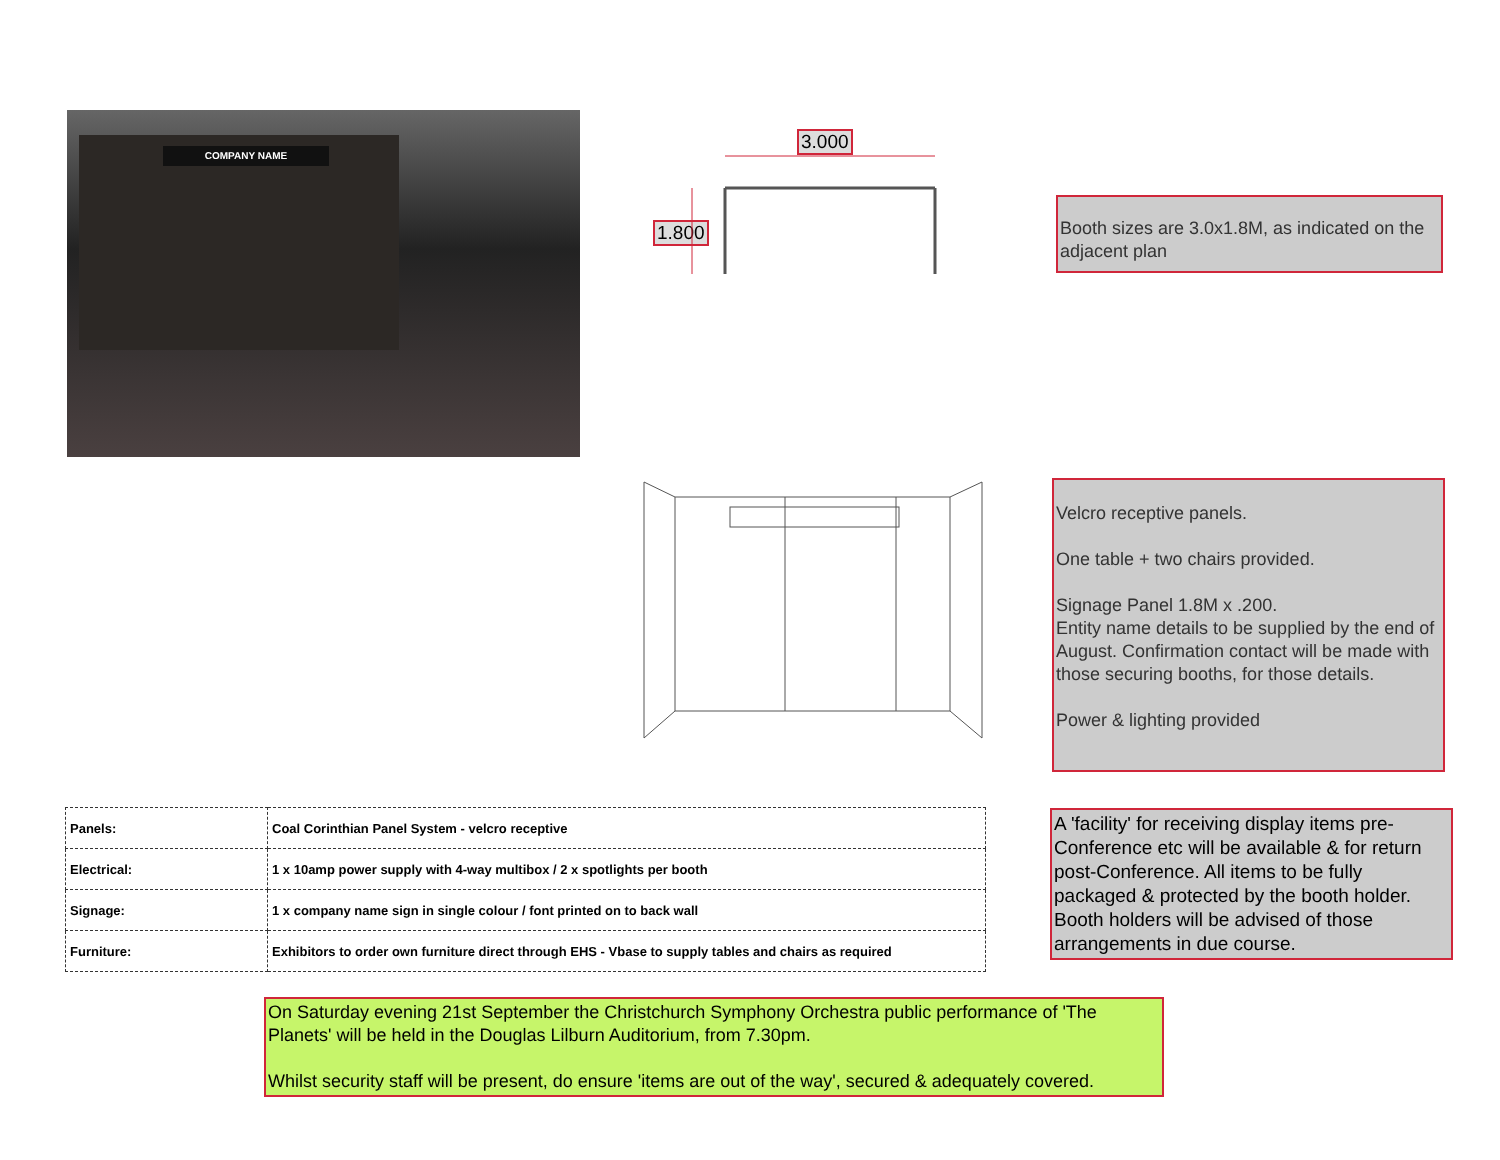COMPANY NAME
3.000
1.800
Booth sizes are 3.0x1.8M, as indicated on the adjacent plan
Velcro receptive panels.
One table + two chairs provided.
Signage Panel 1.8M x .200.
Entity name details to be supplied by the end of August. Confirmation contact will be made with those securing booths, for those details.
Power & lighting provided
A 'facility' for receiving display items pre-Conference etc will be available & for return post-Conference. All items to be fully packaged & protected by the booth holder. Booth holders will be advised of those arrangements in due course.
| Panels: | Coal Corinthian Panel System - velcro receptive |
| Electrical: | 1 x 10amp power supply with 4-way multibox / 2 x spotlights per booth |
| Signage: | 1 x company name sign in single colour / font printed on to back wall |
| Furniture: | Exhibitors to order own furniture direct through EHS - Vbase to supply tables and chairs as required |
On Saturday evening 21st September the Christchurch Symphony Orchestra public performance of 'The Planets' will be held in the Douglas Lilburn Auditorium, from 7.30pm.
Whilst security staff will be present, do ensure 'items are out of the way', secured & adequately covered.